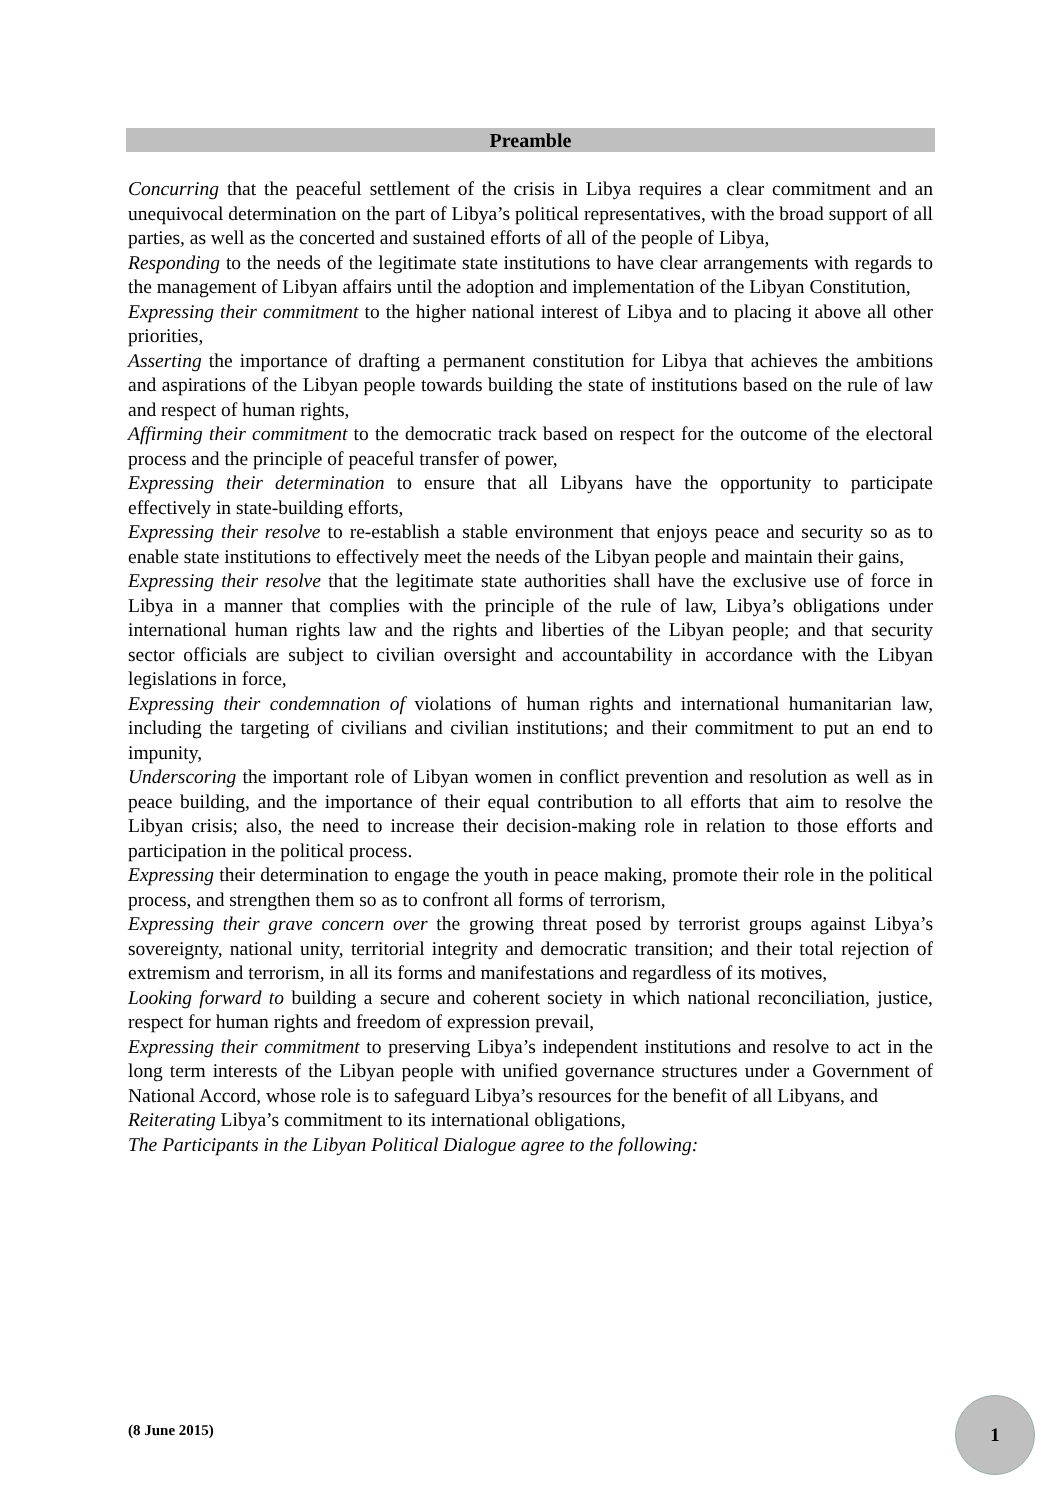Preamble
Concurring that the peaceful settlement of the crisis in Libya requires a clear commitment and an unequivocal determination on the part of Libya’s political representatives, with the broad support of all parties, as well as the concerted and sustained efforts of all of the people of Libya,
Responding to the needs of the legitimate state institutions to have clear arrangements with regards to the management of Libyan affairs until the adoption and implementation of the Libyan Constitution,
Expressing their commitment to the higher national interest of Libya and to placing it above all other priorities,
Asserting the importance of drafting a permanent constitution for Libya that achieves the ambitions and aspirations of the Libyan people towards building the state of institutions based on the rule of law and respect of human rights,
Affirming their commitment to the democratic track based on respect for the outcome of the electoral process and the principle of peaceful transfer of power,
Expressing their determination to ensure that all Libyans have the opportunity to participate effectively in state-building efforts,
Expressing their resolve to re-establish a stable environment that enjoys peace and security so as to enable state institutions to effectively meet the needs of the Libyan people and maintain their gains,
Expressing their resolve that the legitimate state authorities shall have the exclusive use of force in Libya in a manner that complies with the principle of the rule of law, Libya’s obligations under international human rights law and the rights and liberties of the Libyan people; and that security sector officials are subject to civilian oversight and accountability in accordance with the Libyan legislations in force,
Expressing their condemnation of violations of human rights and international humanitarian law, including the targeting of civilians and civilian institutions; and their commitment to put an end to impunity,
Underscoring the important role of Libyan women in conflict prevention and resolution as well as in peace building, and the importance of their equal contribution to all efforts that aim to resolve the Libyan crisis; also, the need to increase their decision-making role in relation to those efforts and participation in the political process.
Expressing their determination to engage the youth in peace making, promote their role in the political process, and strengthen them so as to confront all forms of terrorism,
Expressing their grave concern over the growing threat posed by terrorist groups against Libya’s sovereignty, national unity, territorial integrity and democratic transition; and their total rejection of extremism and terrorism, in all its forms and manifestations and regardless of its motives,
Looking forward to building a secure and coherent society in which national reconciliation, justice, respect for human rights and freedom of expression prevail,
Expressing their commitment to preserving Libya’s independent institutions and resolve to act in the long term interests of the Libyan people with unified governance structures under a Government of National Accord, whose role is to safeguard Libya’s resources for the benefit of all Libyans, and
Reiterating Libya’s commitment to its international obligations,
The Participants in the Libyan Political Dialogue agree to the following:
(8 June 2015)
1